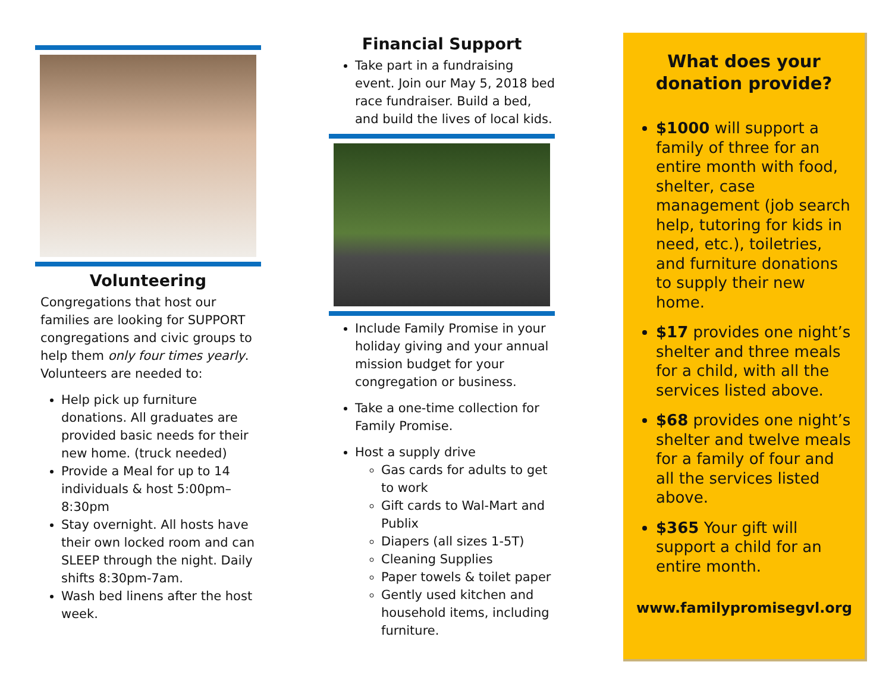Volunteering
Congregations that host our families are looking for SUPPORT congregations and civic groups to help them only four times yearly. Volunteers are needed to:
Help pick up furniture donations. All graduates are provided basic needs for their new home. (truck needed)
Provide a Meal for up to 14 individuals & host 5:00pm–8:30pm
Stay overnight. All hosts have their own locked room and can SLEEP through the night. Daily shifts 8:30pm-7am.
Wash bed linens after the host week.
Financial Support
Take part in a fundraising event. Join our May 5, 2018 bed race fundraiser. Build a bed, and build the lives of local kids.
Include Family Promise in your holiday giving and your annual mission budget for your congregation or business.
Take a one-time collection for Family Promise.
Host a supply drive
Gas cards for adults to get to work
Gift cards to Wal-Mart and Publix
Diapers (all sizes 1-5T)
Cleaning Supplies
Paper towels & toilet paper
Gently used kitchen and household items, including furniture.
What does your
donation provide?
$1000 will support a family of three for an entire month with food, shelter, case management (job search help, tutoring for kids in need, etc.), toiletries, and furniture donations to supply their new home.
$17 provides one night’s shelter and three meals for a child, with all the services listed above.
$68 provides one night’s shelter and twelve meals for a family of four and all the services listed above.
$365 Your gift will support a child for an entire month.
www.familypromisegvl.org